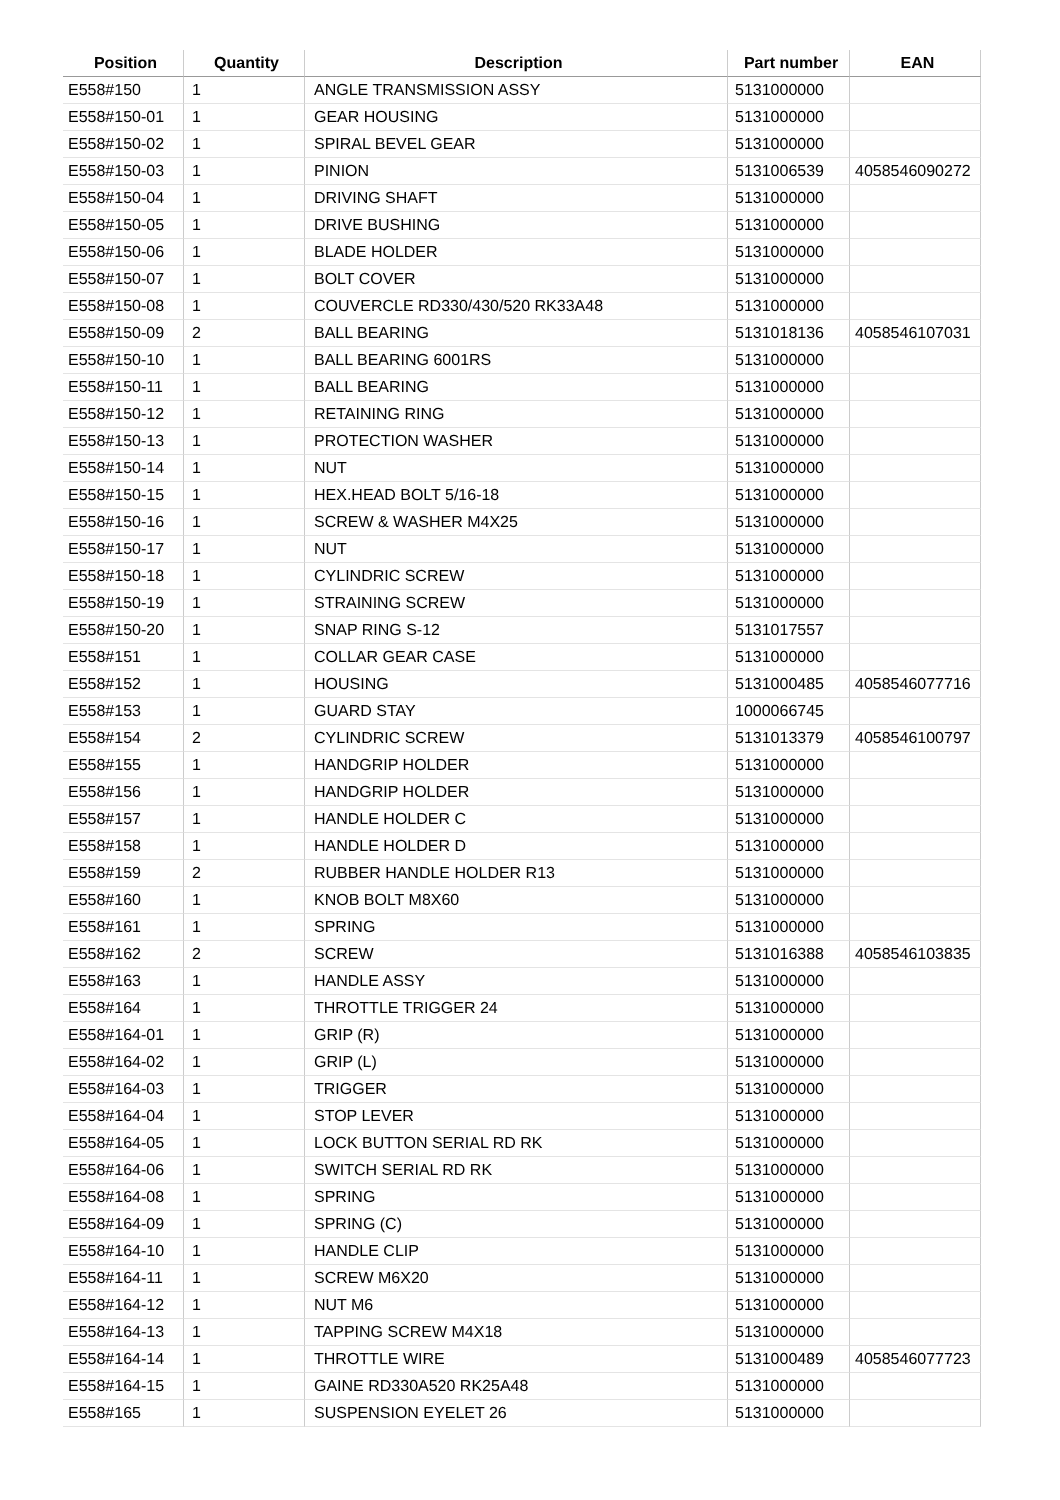| Position | Quantity | Description | Part number | EAN |
| --- | --- | --- | --- | --- |
| E558#150 | 1 | ANGLE TRANSMISSION ASSY | 5131000000 | |
| E558#150-01 | 1 | GEAR HOUSING | 5131000000 | |
| E558#150-02 | 1 | SPIRAL BEVEL GEAR | 5131000000 | |
| E558#150-03 | 1 | PINION | 5131006539 | 4058546090272 |
| E558#150-04 | 1 | DRIVING SHAFT | 5131000000 | |
| E558#150-05 | 1 | DRIVE BUSHING | 5131000000 | |
| E558#150-06 | 1 | BLADE HOLDER | 5131000000 | |
| E558#150-07 | 1 | BOLT COVER | 5131000000 | |
| E558#150-08 | 1 | COUVERCLE RD330/430/520 RK33A48 | 5131000000 | |
| E558#150-09 | 2 | BALL BEARING | 5131018136 | 4058546107031 |
| E558#150-10 | 1 | BALL BEARING 6001RS | 5131000000 | |
| E558#150-11 | 1 | BALL BEARING | 5131000000 | |
| E558#150-12 | 1 | RETAINING RING | 5131000000 | |
| E558#150-13 | 1 | PROTECTION WASHER | 5131000000 | |
| E558#150-14 | 1 | NUT | 5131000000 | |
| E558#150-15 | 1 | HEX.HEAD BOLT 5/16-18 | 5131000000 | |
| E558#150-16 | 1 | SCREW & WASHER M4X25 | 5131000000 | |
| E558#150-17 | 1 | NUT | 5131000000 | |
| E558#150-18 | 1 | CYLINDRIC SCREW | 5131000000 | |
| E558#150-19 | 1 | STRAINING SCREW | 5131000000 | |
| E558#150-20 | 1 | SNAP RING S-12 | 5131017557 | |
| E558#151 | 1 | COLLAR GEAR CASE | 5131000000 | |
| E558#152 | 1 | HOUSING | 5131000485 | 4058546077716 |
| E558#153 | 1 | GUARD STAY | 1000066745 | |
| E558#154 | 2 | CYLINDRIC SCREW | 5131013379 | 4058546100797 |
| E558#155 | 1 | HANDGRIP HOLDER | 5131000000 | |
| E558#156 | 1 | HANDGRIP HOLDER | 5131000000 | |
| E558#157 | 1 | HANDLE HOLDER C | 5131000000 | |
| E558#158 | 1 | HANDLE HOLDER D | 5131000000 | |
| E558#159 | 2 | RUBBER HANDLE HOLDER R13 | 5131000000 | |
| E558#160 | 1 | KNOB BOLT M8X60 | 5131000000 | |
| E558#161 | 1 | SPRING | 5131000000 | |
| E558#162 | 2 | SCREW | 5131016388 | 4058546103835 |
| E558#163 | 1 | HANDLE ASSY | 5131000000 | |
| E558#164 | 1 | THROTTLE TRIGGER 24 | 5131000000 | |
| E558#164-01 | 1 | GRIP (R) | 5131000000 | |
| E558#164-02 | 1 | GRIP (L) | 5131000000 | |
| E558#164-03 | 1 | TRIGGER | 5131000000 | |
| E558#164-04 | 1 | STOP LEVER | 5131000000 | |
| E558#164-05 | 1 | LOCK BUTTON SERIAL RD RK | 5131000000 | |
| E558#164-06 | 1 | SWITCH SERIAL RD RK | 5131000000 | |
| E558#164-08 | 1 | SPRING | 5131000000 | |
| E558#164-09 | 1 | SPRING (C) | 5131000000 | |
| E558#164-10 | 1 | HANDLE CLIP | 5131000000 | |
| E558#164-11 | 1 | SCREW M6X20 | 5131000000 | |
| E558#164-12 | 1 | NUT M6 | 5131000000 | |
| E558#164-13 | 1 | TAPPING SCREW M4X18 | 5131000000 | |
| E558#164-14 | 1 | THROTTLE WIRE | 5131000489 | 4058546077723 |
| E558#164-15 | 1 | GAINE RD330A520 RK25A48 | 5131000000 | |
| E558#165 | 1 | SUSPENSION EYELET 26 | 5131000000 | |